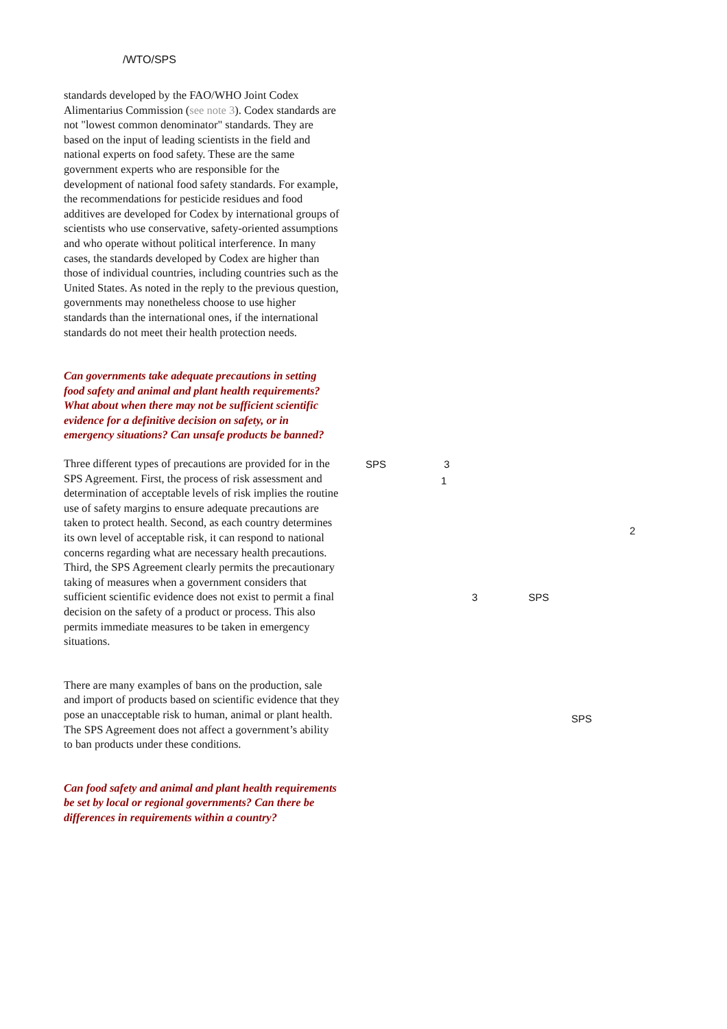/WTO/SPS
standards developed by the FAO/WHO Joint Codex Alimentarius Commission (see note 3). Codex standards are not "lowest common denominator" standards. They are based on the input of leading scientists in the field and national experts on food safety. These are the same government experts who are responsible for the development of national food safety standards. For example, the recommendations for pesticide residues and food additives are developed for Codex by international groups of scientists who use conservative, safety-oriented assumptions and who operate without political interference. In many cases, the standards developed by Codex are higher than those of individual countries, including countries such as the United States. As noted in the reply to the previous question, governments may nonetheless choose to use higher standards than the international ones, if the international standards do not meet their health protection needs.
Can governments take adequate precautions in setting food safety and animal and plant health requirements? What about when there may not be sufficient scientific evidence for a definitive decision on safety, or in emergency situations? Can unsafe products be banned?
Three different types of precautions are provided for in the SPS Agreement. First, the process of risk assessment and determination of acceptable levels of risk implies the routine use of safety margins to ensure adequate precautions are taken to protect health. Second, as each country determines its own level of acceptable risk, it can respond to national concerns regarding what are necessary health precautions. Third, the SPS Agreement clearly permits the precautionary taking of measures when a government considers that sufficient scientific evidence does not exist to permit a final decision on the safety of a product or process. This also permits immediate measures to be taken in emergency situations.
SPS 3
1
2
3 SPS
There are many examples of bans on the production, sale and import of products based on scientific evidence that they pose an unacceptable risk to human, animal or plant health. The SPS Agreement does not affect a government’s ability to ban products under these conditions.
SPS
Can food safety and animal and plant health requirements be set by local or regional governments? Can there be differences in requirements within a country?